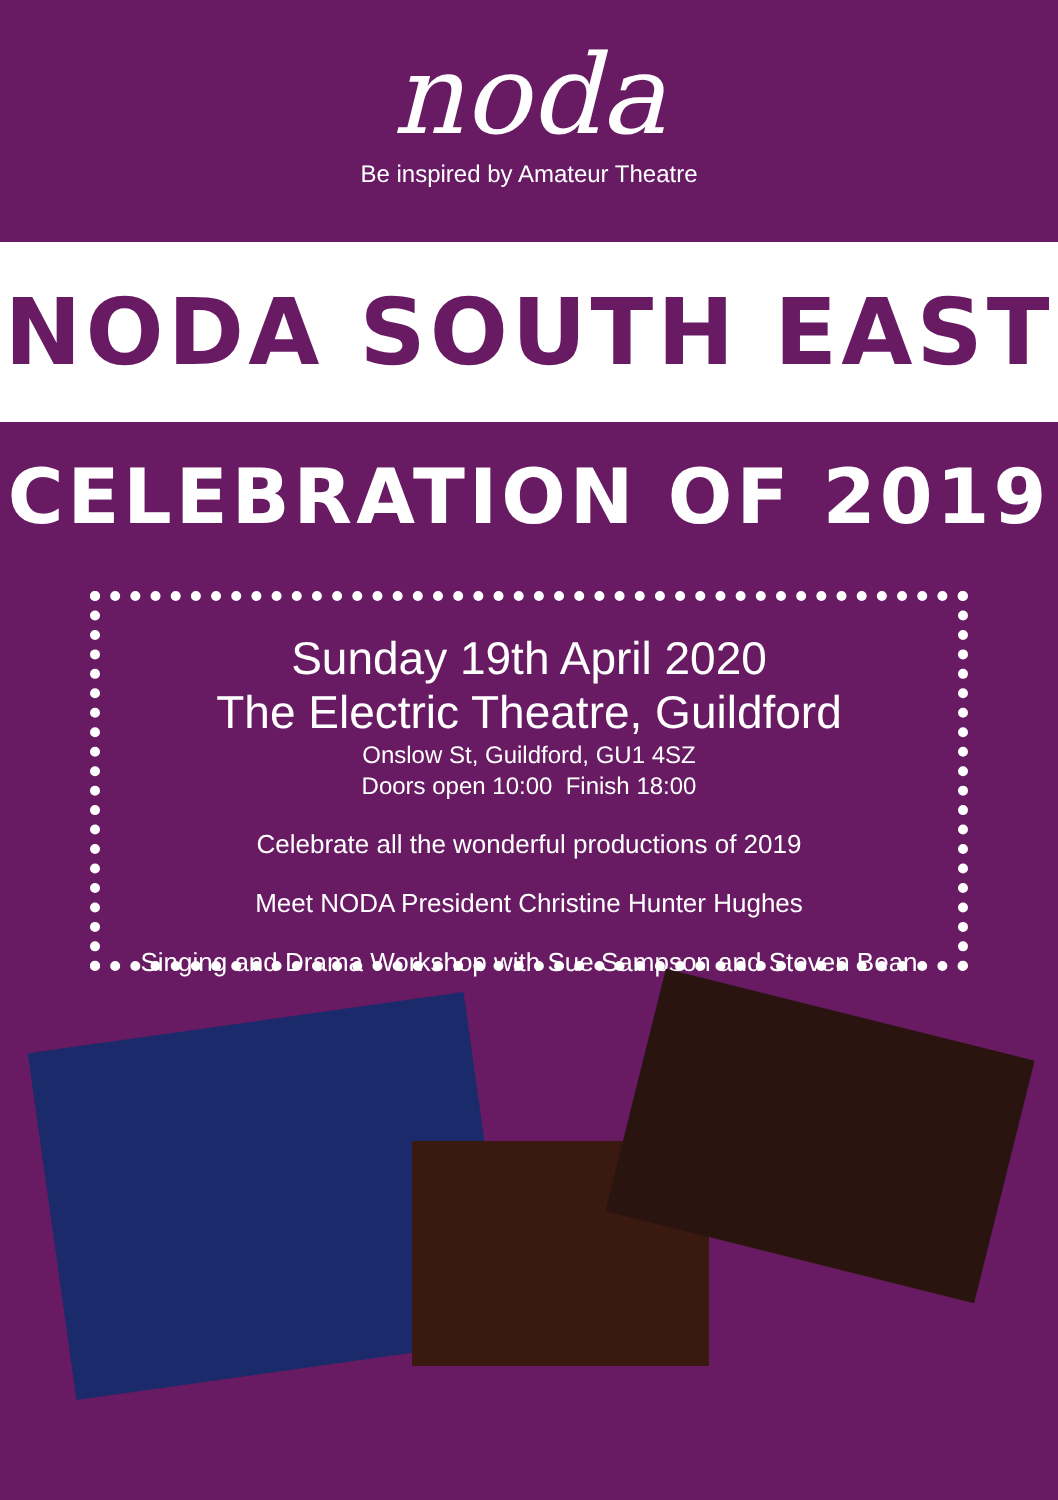noda
Be inspired by Amateur Theatre
NODA SOUTH EAST
CELEBRATION OF 2019
Sunday 19th April 2020
The Electric Theatre, Guildford
Onslow St, Guildford, GU1 4SZ
Doors open 10:00 Finish 18:00
Celebrate all the wonderful productions of 2019
Meet NODA President Christine Hunter Hughes
Singing and Drama Workshop with Sue Sampson and Steven Bean